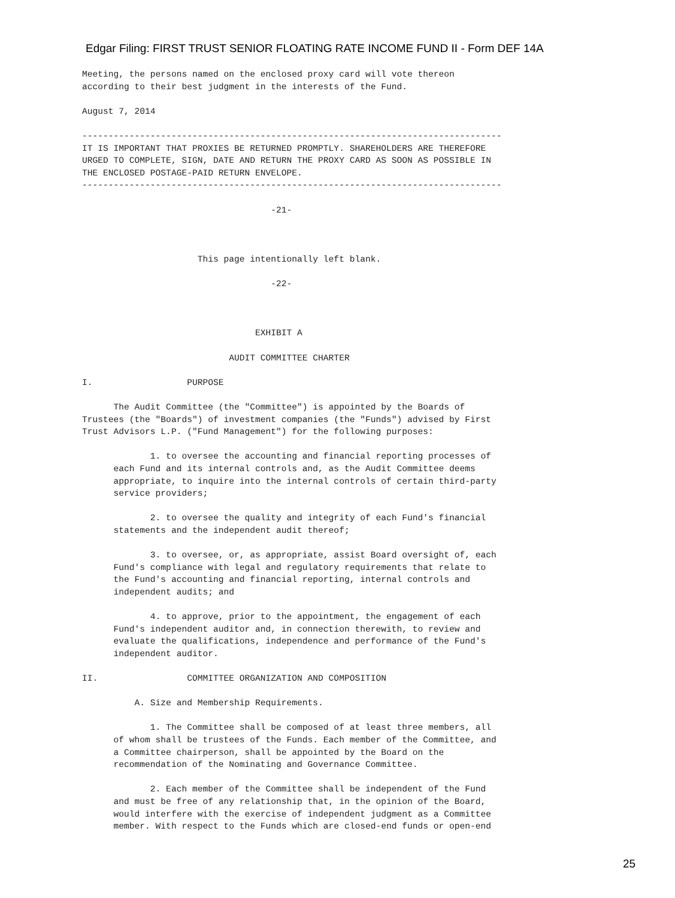Edgar Filing: FIRST TRUST SENIOR FLOATING RATE INCOME FUND II - Form DEF 14A
Meeting, the persons named on the enclosed proxy card will vote thereon
according to their best judgment in the interests of the Fund.

August 7, 2014

--------------------------------------------------------------------------------
IT IS IMPORTANT THAT PROXIES BE RETURNED PROMPTLY. SHAREHOLDERS ARE THEREFORE
URGED TO COMPLETE, SIGN, DATE AND RETURN THE PROXY CARD AS SOON AS POSSIBLE IN
THE ENCLOSED POSTAGE-PAID RETURN ENVELOPE.
--------------------------------------------------------------------------------

                                    -21-



                      This page intentionally left blank.

                                    -22-



                                 EXHIBIT A

                            AUDIT COMMITTEE CHARTER

I.                  PURPOSE

      The Audit Committee (the "Committee") is appointed by the Boards of
Trustees (the "Boards") of investment companies (the "Funds") advised by First
Trust Advisors L.P. ("Fund Management") for the following purposes:

             1. to oversee the accounting and financial reporting processes of
      each Fund and its internal controls and, as the Audit Committee deems
      appropriate, to inquire into the internal controls of certain third-party
      service providers;

             2. to oversee the quality and integrity of each Fund's financial
      statements and the independent audit thereof;

             3. to oversee, or, as appropriate, assist Board oversight of, each
      Fund's compliance with legal and regulatory requirements that relate to
      the Fund's accounting and financial reporting, internal controls and
      independent audits; and

             4. to approve, prior to the appointment, the engagement of each
      Fund's independent auditor and, in connection therewith, to review and
      evaluate the qualifications, independence and performance of the Fund's
      independent auditor.

II.                 COMMITTEE ORGANIZATION AND COMPOSITION

          A. Size and Membership Requirements.

             1. The Committee shall be composed of at least three members, all
      of whom shall be trustees of the Funds. Each member of the Committee, and
      a Committee chairperson, shall be appointed by the Board on the
      recommendation of the Nominating and Governance Committee.

             2. Each member of the Committee shall be independent of the Fund
      and must be free of any relationship that, in the opinion of the Board,
      would interfere with the exercise of independent judgment as a Committee
      member. With respect to the Funds which are closed-end funds or open-end
25